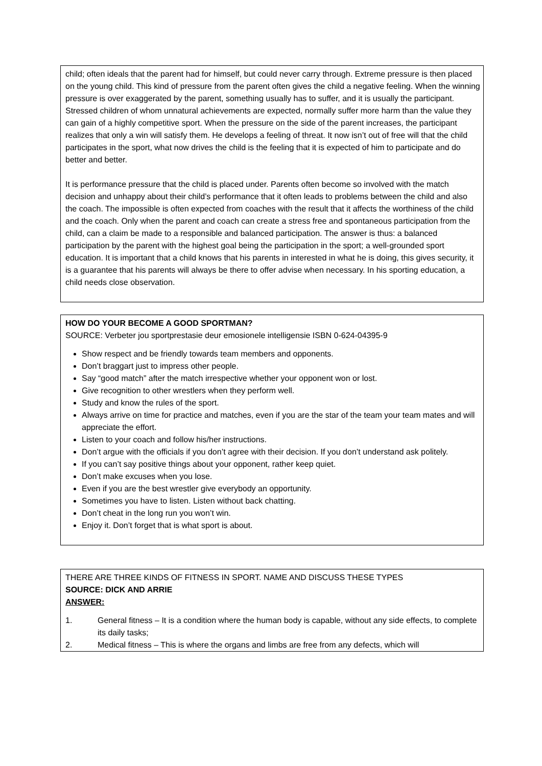child; often ideals that the parent had for himself, but could never carry through. Extreme pressure is then placed on the young child. This kind of pressure from the parent often gives the child a negative feeling. When the winning pressure is over exaggerated by the parent, something usually has to suffer, and it is usually the participant. Stressed children of whom unnatural achievements are expected, normally suffer more harm than the value they can gain of a highly competitive sport. When the pressure on the side of the parent increases, the participant realizes that only a win will satisfy them. He develops a feeling of threat. It now isn’t out of free will that the child participates in the sport, what now drives the child is the feeling that it is expected of him to participate and do better and better.
It is performance pressure that the child is placed under. Parents often become so involved with the match decision and unhappy about their child’s performance that it often leads to problems between the child and also the coach. The impossible is often expected from coaches with the result that it affects the worthiness of the child and the coach. Only when the parent and coach can create a stress free and spontaneous participation from the child, can a claim be made to a responsible and balanced participation. The answer is thus: a balanced participation by the parent with the highest goal being the participation in the sport; a well-grounded sport education. It is important that a child knows that his parents in interested in what he is doing, this gives security, it is a guarantee that his parents will always be there to offer advise when necessary. In his sporting education, a child needs close observation.
HOW DO YOUR BECOME A GOOD SPORTMAN?
SOURCE: Verbeter jou sportprestasie deur emosionele intelligensie ISBN 0-624-04395-9
Show respect and be friendly towards team members and opponents.
Don’t braggart just to impress other people.
Say “good match” after the match irrespective whether your opponent won or lost.
Give recognition to other wrestlers when they perform well.
Study and know the rules of the sport.
Always arrive on time for practice and matches, even if you are the star of the team your team mates and will appreciate the effort.
Listen to your coach and follow his/her instructions.
Don’t argue with the officials if you don’t agree with their decision. If you don’t understand ask politely.
If you can’t say positive things about your opponent, rather keep quiet.
Don’t make excuses when you lose.
Even if you are the best wrestler give everybody an opportunity.
Sometimes you have to listen. Listen without back chatting.
Don’t cheat in the long run you won’t win.
Enjoy it. Don’t forget that is what sport is about.
THERE ARE THREE KINDS OF FITNESS IN SPORT. NAME AND DISCUSS THESE TYPES
SOURCE: DICK AND ARRIE
ANSWER:
1. General fitness – It is a condition where the human body is capable, without any side effects, to complete its daily tasks;
2. Medical fitness – This is where the organs and limbs are free from any defects, which will